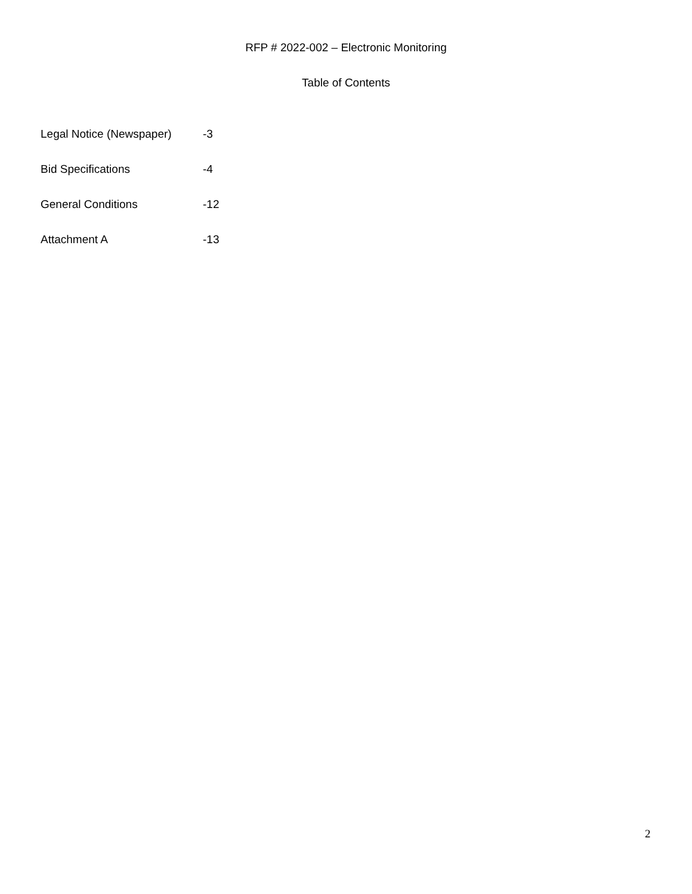RFP # 2022-002 – Electronic Monitoring
Table of Contents
Legal Notice (Newspaper) -3
Bid Specifications -4
General Conditions -12
Attachment A -13
2